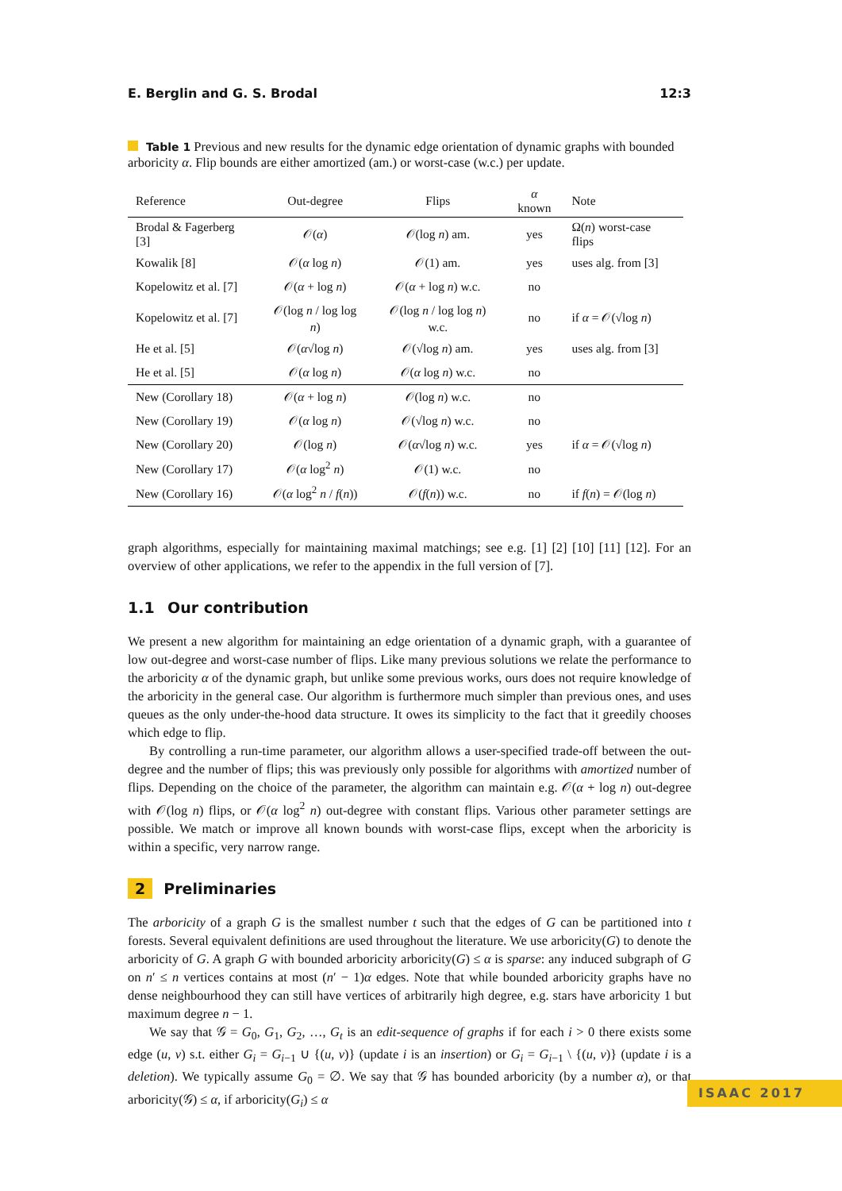E. Berglin and G. S. Brodal 12:3
Table 1 Previous and new results for the dynamic edge orientation of dynamic graphs with bounded arboricity α. Flip bounds are either amortized (am.) or worst-case (w.c.) per update.
| Reference | Out-degree | Flips | α known | Note |
| --- | --- | --- | --- | --- |
| Brodal & Fagerberg [3] | 𝒪( α ) | 𝒪(log n ) am. | yes | Ω( n ) worst-case flips |
| Kowalik [8] | 𝒪( α log n ) | 𝒪(1) am. | yes | uses alg. from [3] |
| Kopelowitz et al. [7] | 𝒪( α + log n ) | 𝒪( α + log n ) w.c. | no | |
| Kopelowitz et al. [7] | 𝒪(log n / log log n ) | 𝒪(log n / log log n ) w.c. | no | if α = 𝒪(√log n ) |
| He et al. [5] | 𝒪( α √log n ) | 𝒪(√log n ) am. | yes | uses alg. from [3] |
| He et al. [5] | 𝒪( α log n ) | 𝒪( α log n ) w.c. | no | |
| New (Corollary 18) | 𝒪( α + log n ) | 𝒪(log n ) w.c. | no | |
| New (Corollary 19) | 𝒪( α log n ) | 𝒪(√log n ) w.c. | no | |
| New (Corollary 20) | 𝒪(log n ) | 𝒪( α √log n ) w.c. | yes | if α = 𝒪(√log n ) |
| New (Corollary 17) | 𝒪( α log<sup>2</sup> n ) | 𝒪(1) w.c. | no | |
| New (Corollary 16) | 𝒪( α log<sup>2</sup> n / f ( n )) | 𝒪( f ( n )) w.c. | no | if f ( n ) = 𝒪(log n ) |
graph algorithms, especially for maintaining maximal matchings; see e.g. [1] [2] [10] [11] [12]. For an overview of other applications, we refer to the appendix in the full version of [7].
1.1 Our contribution
We present a new algorithm for maintaining an edge orientation of a dynamic graph, with a guarantee of low out-degree and worst-case number of flips. Like many previous solutions we relate the performance to the arboricity α of the dynamic graph, but unlike some previous works, ours does not require knowledge of the arboricity in the general case. Our algorithm is furthermore much simpler than previous ones, and uses queues as the only under-the-hood data structure. It owes its simplicity to the fact that it greedily chooses which edge to flip.
By controlling a run-time parameter, our algorithm allows a user-specified trade-off between the out-degree and the number of flips; this was previously only possible for algorithms with amortized number of flips. Depending on the choice of the parameter, the algorithm can maintain e.g. 𝒪(α + log n) out-degree with 𝒪(log n) flips, or 𝒪(α log<sup>2</sup> n) out-degree with constant flips. Various other parameter settings are possible. We match or improve all known bounds with worst-case flips, except when the arboricity is within a specific, very narrow range.
2 Preliminaries
The arboricity of a graph G is the smallest number t such that the edges of G can be partitioned into t forests. Several equivalent definitions are used throughout the literature. We use arboricity(G) to denote the arboricity of G. A graph G with bounded arboricity arboricity(G) ≤ α is sparse: any induced subgraph of G on n′ ≤ n vertices contains at most (n′ − 1)α edges. Note that while bounded arboricity graphs have no dense neighbourhood they can still have vertices of arbitrarily high degree, e.g. stars have arboricity 1 but maximum degree n − 1.
We say that 𝒢 = G<sub>0</sub>, G<sub>1</sub>, G<sub>2</sub>, …, G<sub>t</sub> is an edit-sequence of graphs if for each i > 0 there exists some edge (u, v) s.t. either G<sub>i</sub> = G<sub>i−1</sub> ∪ {(u, v)} (update i is an insertion) or G<sub>i</sub> = G<sub>i−1</sub> \ {(u, v)} (update i is a deletion). We typically assume G<sub>0</sub> = ∅. We say that 𝒢 has bounded arboricity (by a number α), or that arboricity(𝒢) ≤ α, if arboricity(G<sub>i</sub>) ≤ α
ISAAC 2017